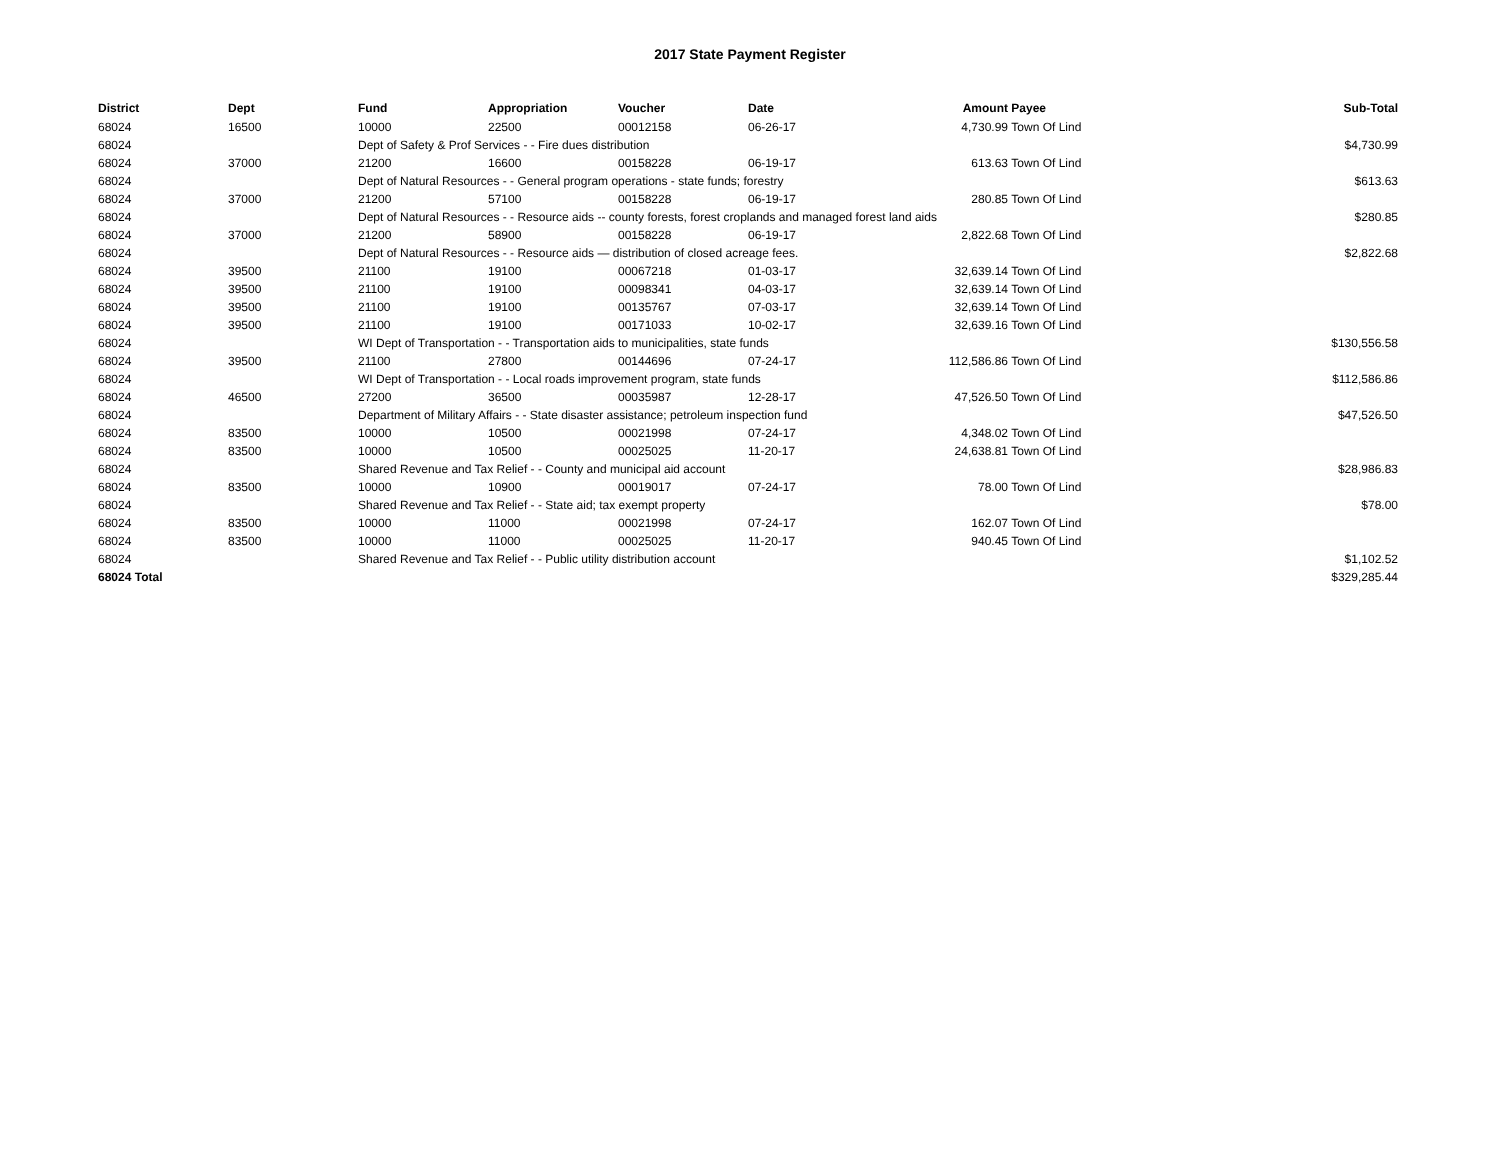2017 State Payment Register
| District | Dept | Fund | Appropriation | Voucher | Date | Amount | Payee | Sub-Total |
| --- | --- | --- | --- | --- | --- | --- | --- | --- |
| 68024 | 16500 | 10000 | 22500 | 00012158 | 06-26-17 | 4,730.99 | Town Of Lind | |
| 68024 | | Dept of Safety & Prof Services - - Fire dues distribution | | | | | | $4,730.99 |
| 68024 | 37000 | 21200 | 16600 | 00158228 | 06-19-17 | 613.63 | Town Of Lind | |
| 68024 | | Dept of Natural Resources - - General program operations - state funds; forestry | | | | | | $613.63 |
| 68024 | 37000 | 21200 | 57100 | 00158228 | 06-19-17 | 280.85 | Town Of Lind | |
| 68024 | | Dept of Natural Resources - - Resource aids -- county forests, forest croplands and managed forest land aids | | | | | | $280.85 |
| 68024 | 37000 | 21200 | 58900 | 00158228 | 06-19-17 | 2,822.68 | Town Of Lind | |
| 68024 | | Dept of Natural Resources - - Resource aids — distribution of closed acreage fees. | | | | | | $2,822.68 |
| 68024 | 39500 | 21100 | 19100 | 00067218 | 01-03-17 | 32,639.14 | Town Of Lind | |
| 68024 | 39500 | 21100 | 19100 | 00098341 | 04-03-17 | 32,639.14 | Town Of Lind | |
| 68024 | 39500 | 21100 | 19100 | 00135767 | 07-03-17 | 32,639.14 | Town Of Lind | |
| 68024 | 39500 | 21100 | 19100 | 00171033 | 10-02-17 | 32,639.16 | Town Of Lind | |
| 68024 | | WI Dept of Transportation - - Transportation aids to municipalities, state funds | | | | | | $130,556.58 |
| 68024 | 39500 | 21100 | 27800 | 00144696 | 07-24-17 | 112,586.86 | Town Of Lind | |
| 68024 | | WI Dept of Transportation - - Local roads improvement program, state funds | | | | | | $112,586.86 |
| 68024 | 46500 | 27200 | 36500 | 00035987 | 12-28-17 | 47,526.50 | Town Of Lind | |
| 68024 | | Department of Military Affairs - - State disaster assistance; petroleum inspection fund | | | | | | $47,526.50 |
| 68024 | 83500 | 10000 | 10500 | 00021998 | 07-24-17 | 4,348.02 | Town Of Lind | |
| 68024 | 83500 | 10000 | 10500 | 00025025 | 11-20-17 | 24,638.81 | Town Of Lind | |
| 68024 | | Shared Revenue and Tax Relief - - County and municipal aid account | | | | | | $28,986.83 |
| 68024 | 83500 | 10000 | 10900 | 00019017 | 07-24-17 | 78.00 | Town Of Lind | |
| 68024 | | Shared Revenue and Tax Relief - - State aid; tax exempt property | | | | | | $78.00 |
| 68024 | 83500 | 10000 | 11000 | 00021998 | 07-24-17 | 162.07 | Town Of Lind | |
| 68024 | 83500 | 10000 | 11000 | 00025025 | 11-20-17 | 940.45 | Town Of Lind | |
| 68024 | | Shared Revenue and Tax Relief - - Public utility distribution account | | | | | | $1,102.52 |
| 68024 Total | | | | | | | | $329,285.44 |